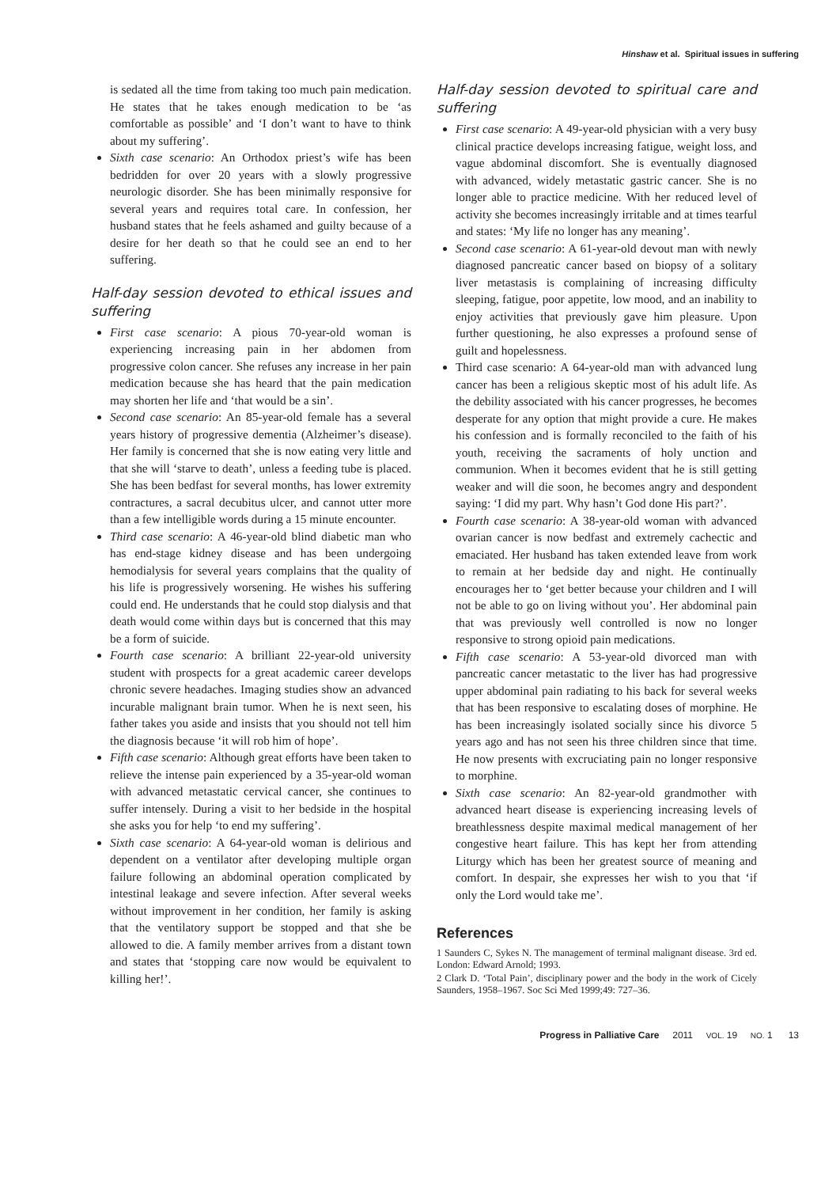Hinshaw et al. Spiritual issues in suffering
is sedated all the time from taking too much pain medication. He states that he takes enough medication to be ‘as comfortable as possible’ and ‘I don’t want to have to think about my suffering’.
Sixth case scenario: An Orthodox priest’s wife has been bedridden for over 20 years with a slowly progressive neurologic disorder. She has been minimally responsive for several years and requires total care. In confession, her husband states that he feels ashamed and guilty because of a desire for her death so that he could see an end to her suffering.
Half-day session devoted to ethical issues and suffering
First case scenario: A pious 70-year-old woman is experiencing increasing pain in her abdomen from progressive colon cancer. She refuses any increase in her pain medication because she has heard that the pain medication may shorten her life and ‘that would be a sin’.
Second case scenario: An 85-year-old female has a several years history of progressive dementia (Alzheimer’s disease). Her family is concerned that she is now eating very little and that she will ‘starve to death’, unless a feeding tube is placed. She has been bedfast for several months, has lower extremity contractures, a sacral decubitus ulcer, and cannot utter more than a few intelligible words during a 15 minute encounter.
Third case scenario: A 46-year-old blind diabetic man who has end-stage kidney disease and has been undergoing hemodialysis for several years complains that the quality of his life is progressively worsening. He wishes his suffering could end. He understands that he could stop dialysis and that death would come within days but is concerned that this may be a form of suicide.
Fourth case scenario: A brilliant 22-year-old university student with prospects for a great academic career develops chronic severe headaches. Imaging studies show an advanced incurable malignant brain tumor. When he is next seen, his father takes you aside and insists that you should not tell him the diagnosis because ‘it will rob him of hope’.
Fifth case scenario: Although great efforts have been taken to relieve the intense pain experienced by a 35-year-old woman with advanced metastatic cervical cancer, she continues to suffer intensely. During a visit to her bedside in the hospital she asks you for help ‘to end my suffering’.
Sixth case scenario: A 64-year-old woman is delirious and dependent on a ventilator after developing multiple organ failure following an abdominal operation complicated by intestinal leakage and severe infection. After several weeks without improvement in her condition, her family is asking that the ventilatory support be stopped and that she be allowed to die. A family member arrives from a distant town and states that ‘stopping care now would be equivalent to killing her!’.
Half-day session devoted to spiritual care and suffering
First case scenario: A 49-year-old physician with a very busy clinical practice develops increasing fatigue, weight loss, and vague abdominal discomfort. She is eventually diagnosed with advanced, widely metastatic gastric cancer. She is no longer able to practice medicine. With her reduced level of activity she becomes increasingly irritable and at times tearful and states: ‘My life no longer has any meaning’.
Second case scenario: A 61-year-old devout man with newly diagnosed pancreatic cancer based on biopsy of a solitary liver metastasis is complaining of increasing difficulty sleeping, fatigue, poor appetite, low mood, and an inability to enjoy activities that previously gave him pleasure. Upon further questioning, he also expresses a profound sense of guilt and hopelessness.
Third case scenario: A 64-year-old man with advanced lung cancer has been a religious skeptic most of his adult life. As the debility associated with his cancer progresses, he becomes desperate for any option that might provide a cure. He makes his confession and is formally reconciled to the faith of his youth, receiving the sacraments of holy unction and communion. When it becomes evident that he is still getting weaker and will die soon, he becomes angry and despondent saying: ‘I did my part. Why hasn’t God done His part?’.
Fourth case scenario: A 38-year-old woman with advanced ovarian cancer is now bedfast and extremely cachectic and emaciated. Her husband has taken extended leave from work to remain at her bedside day and night. He continually encourages her to ‘get better because your children and I will not be able to go on living without you’. Her abdominal pain that was previously well controlled is now no longer responsive to strong opioid pain medications.
Fifth case scenario: A 53-year-old divorced man with pancreatic cancer metastatic to the liver has had progressive upper abdominal pain radiating to his back for several weeks that has been responsive to escalating doses of morphine. He has been increasingly isolated socially since his divorce 5 years ago and has not seen his three children since that time. He now presents with excruciating pain no longer responsive to morphine.
Sixth case scenario: An 82-year-old grandmother with advanced heart disease is experiencing increasing levels of breathlessness despite maximal medical management of her congestive heart failure. This has kept her from attending Liturgy which has been her greatest source of meaning and comfort. In despair, she expresses her wish to you that ‘if only the Lord would take me’.
References
1 Saunders C, Sykes N. The management of terminal malignant disease. 3rd ed. London: Edward Arnold; 1993.
2 Clark D. ‘Total Pain’, disciplinary power and the body in the work of Cicely Saunders, 1958–1967. Soc Sci Med 1999;49: 727–36.
Progress in Palliative Care 2011 VOL. 19 NO. 1 13